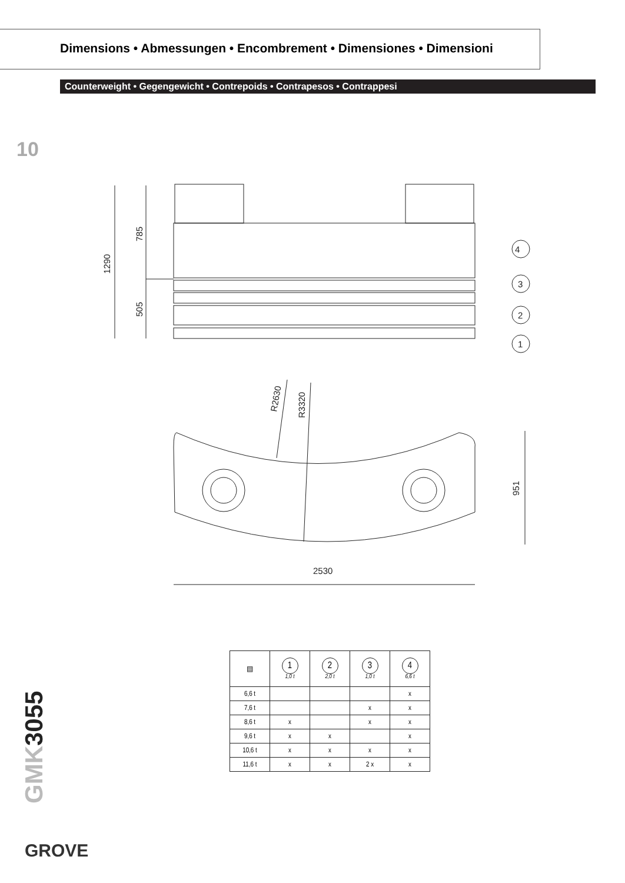Dimensions • Abmessungen • Encombrement • Dimensiones • Dimensioni
Counterweight • Gegengewicht • Contrepoids • Contrapesos • Contrappesi
10
4
3
2
1
2530
1290
785
505
951
R2630
R3320
| ▤ | 1 1,0 t | 2 2,0 t | 3 1,0 t | 4 6,6 t |
| --- | --- | --- | --- | --- |
| 6,6 t | | | | x |
| 7,6 t | | | x | x |
| 8,6 t | x | | x | x |
| 9,6 t | x | x | | x |
| 10,6 t | x | x | x | x |
| 11,6 t | x | x | 2 x | x |
GMK3055
GROVE